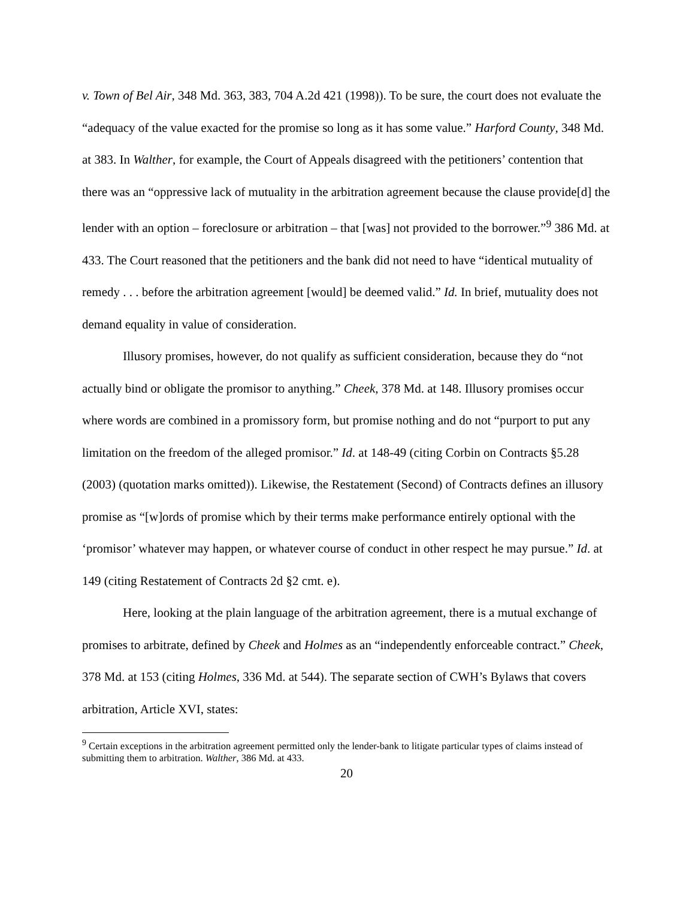v. Town of Bel Air, 348 Md. 363, 383, 704 A.2d 421 (1998)). To be sure, the court does not evaluate the “adequacy of the value exacted for the promise so long as it has some value.” Harford County, 348 Md. at 383. In Walther, for example, the Court of Appeals disagreed with the petitioners’ contention that there was an “oppressive lack of mutuality in the arbitration agreement because the clause provide[d] the lender with an option – foreclosure or arbitration – that [was] not provided to the borrower.”<sup>9</sup> 386 Md. at 433. The Court reasoned that the petitioners and the bank did not need to have “identical mutuality of remedy . . . before the arbitration agreement [would] be deemed valid.” Id. In brief, mutuality does not demand equality in value of consideration.
Illusory promises, however, do not qualify as sufficient consideration, because they do “not actually bind or obligate the promisor to anything.” Cheek, 378 Md. at 148. Illusory promises occur where words are combined in a promissory form, but promise nothing and do not “purport to put any limitation on the freedom of the alleged promisor.” Id. at 148-49 (citing Corbin on Contracts §5.28 (2003) (quotation marks omitted)). Likewise, the Restatement (Second) of Contracts defines an illusory promise as “[w]ords of promise which by their terms make performance entirely optional with the ‘promisor’ whatever may happen, or whatever course of conduct in other respect he may pursue.” Id. at 149 (citing Restatement of Contracts 2d §2 cmt. e).
Here, looking at the plain language of the arbitration agreement, there is a mutual exchange of promises to arbitrate, defined by Cheek and Holmes as an “independently enforceable contract.” Cheek, 378 Md. at 153 (citing Holmes, 336 Md. at 544). The separate section of CWH’s Bylaws that covers arbitration, Article XVI, states:
<sup>9</sup> Certain exceptions in the arbitration agreement permitted only the lender-bank to litigate particular types of claims instead of submitting them to arbitration. Walther, 386 Md. at 433.
20